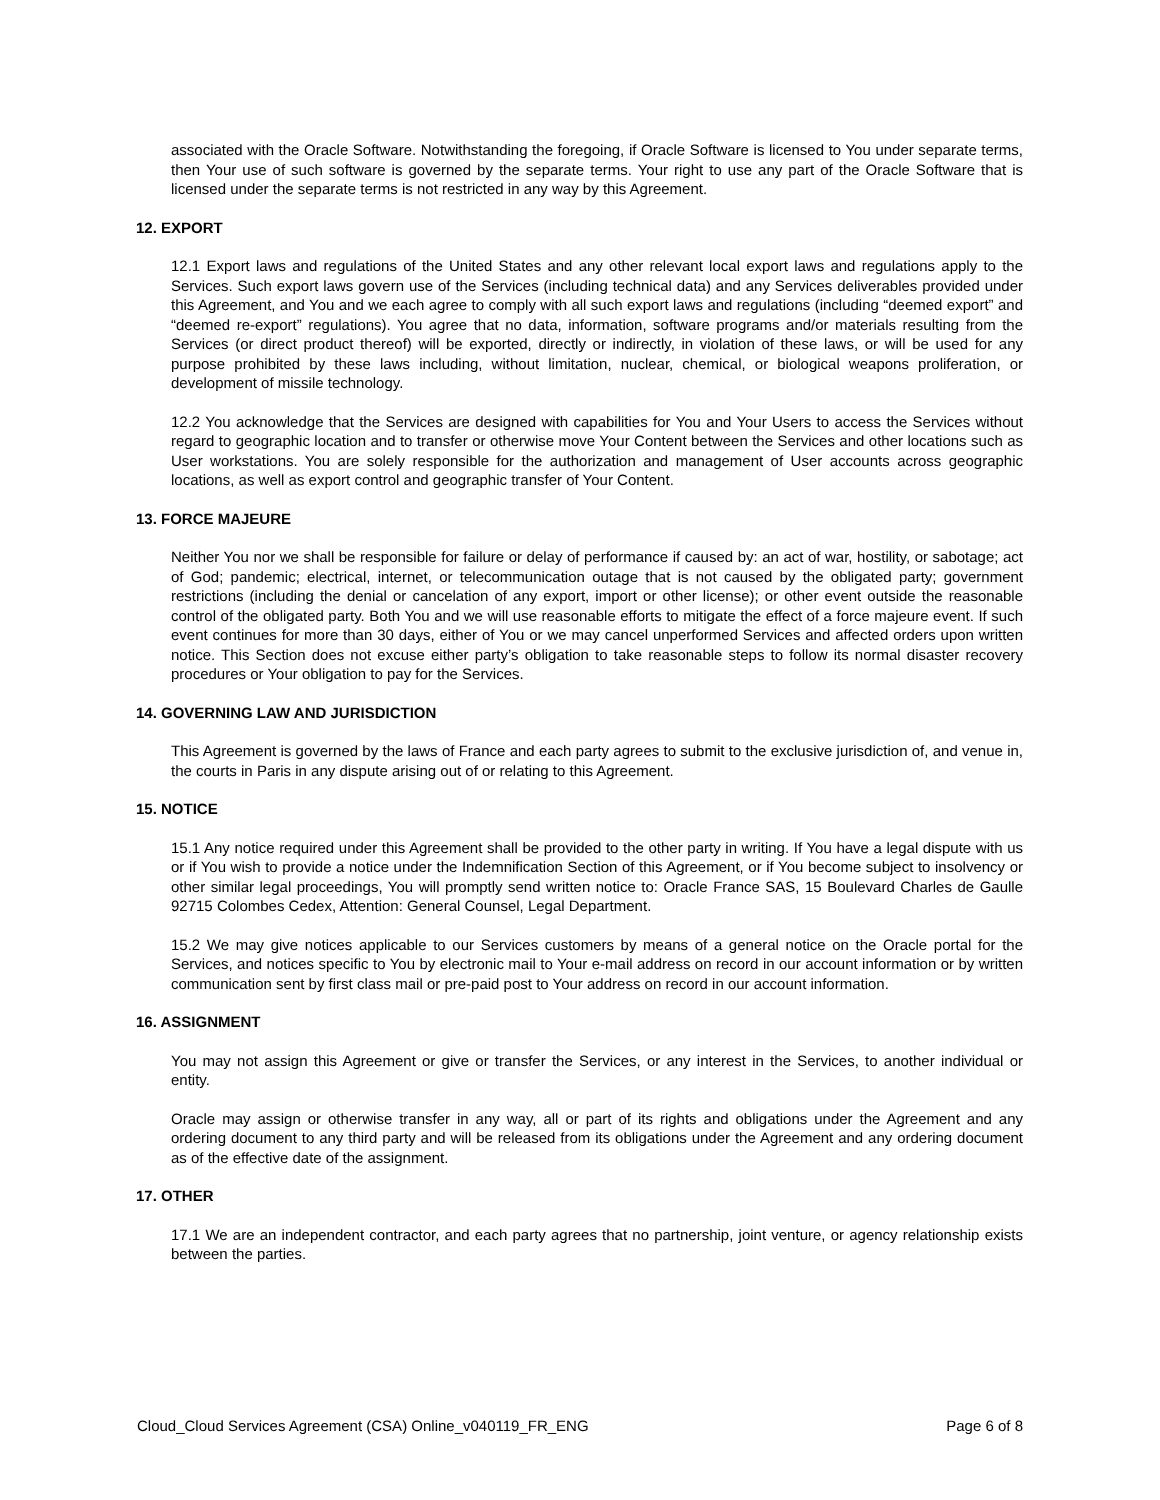associated with the Oracle Software. Notwithstanding the foregoing, if Oracle Software is licensed to You under separate terms, then Your use of such software is governed by the separate terms. Your right to use any part of the Oracle Software that is licensed under the separate terms is not restricted in any way by this Agreement.
12. EXPORT
12.1 Export laws and regulations of the United States and any other relevant local export laws and regulations apply to the Services. Such export laws govern use of the Services (including technical data) and any Services deliverables provided under this Agreement, and You and we each agree to comply with all such export laws and regulations (including “deemed export” and “deemed re-export” regulations). You agree that no data, information, software programs and/or materials resulting from the Services (or direct product thereof) will be exported, directly or indirectly, in violation of these laws, or will be used for any purpose prohibited by these laws including, without limitation, nuclear, chemical, or biological weapons proliferation, or development of missile technology.
12.2 You acknowledge that the Services are designed with capabilities for You and Your Users to access the Services without regard to geographic location and to transfer or otherwise move Your Content between the Services and other locations such as User workstations. You are solely responsible for the authorization and management of User accounts across geographic locations, as well as export control and geographic transfer of Your Content.
13. FORCE MAJEURE
Neither You nor we shall be responsible for failure or delay of performance if caused by: an act of war, hostility, or sabotage; act of God; pandemic; electrical, internet, or telecommunication outage that is not caused by the obligated party; government restrictions (including the denial or cancelation of any export, import or other license); or other event outside the reasonable control of the obligated party. Both You and we will use reasonable efforts to mitigate the effect of a force majeure event. If such event continues for more than 30 days, either of You or we may cancel unperformed Services and affected orders upon written notice. This Section does not excuse either party’s obligation to take reasonable steps to follow its normal disaster recovery procedures or Your obligation to pay for the Services.
14. GOVERNING LAW AND JURISDICTION
This Agreement is governed by the laws of France and each party agrees to submit to the exclusive jurisdiction of, and venue in, the courts in Paris in any dispute arising out of or relating to this Agreement.
15. NOTICE
15.1 Any notice required under this Agreement shall be provided to the other party in writing. If You have a legal dispute with us or if You wish to provide a notice under the Indemnification Section of this Agreement, or if You become subject to insolvency or other similar legal proceedings, You will promptly send written notice to: Oracle France SAS, 15 Boulevard Charles de Gaulle 92715 Colombes Cedex, Attention: General Counsel, Legal Department.
15.2 We may give notices applicable to our Services customers by means of a general notice on the Oracle portal for the Services, and notices specific to You by electronic mail to Your e-mail address on record in our account information or by written communication sent by first class mail or pre-paid post to Your address on record in our account information.
16. ASSIGNMENT
You may not assign this Agreement or give or transfer the Services, or any interest in the Services, to another individual or entity.
Oracle may assign or otherwise transfer in any way, all or part of its rights and obligations under the Agreement and any ordering document to any third party and will be released from its obligations under the Agreement and any ordering document as of the effective date of the assignment.
17. OTHER
17.1 We are an independent contractor, and each party agrees that no partnership, joint venture, or agency relationship exists between the parties.
Cloud_Cloud Services Agreement (CSA) Online_v040119_FR_ENG Page 6 of 8